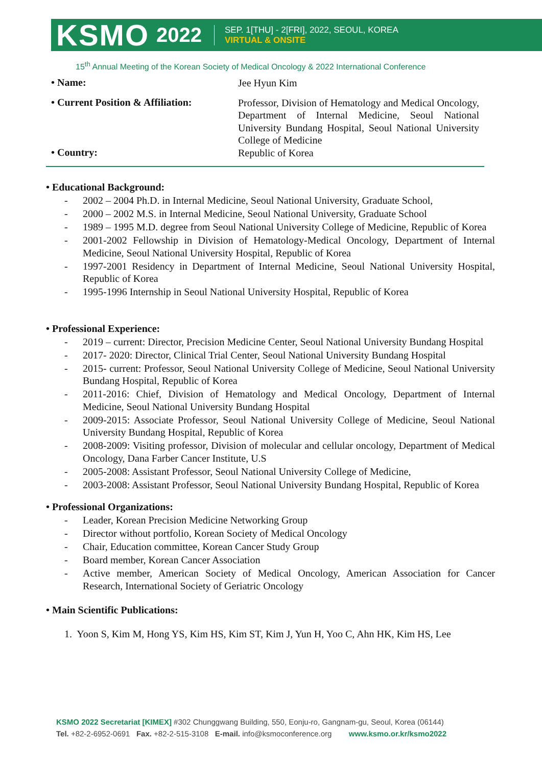KSMO 2022 SEP. 1[THU] - 2[FRI], 2022, SEOUL, KOREA
VIRTUAL & ONSITE
15<sup>th</sup> Annual Meeting of the Korean Society of Medical Oncology & 2022 International Conference
• Name:
Jee Hyun Kim
• Current Position & Affiliation:
Professor, Division of Hematology and Medical Oncology, Department of Internal Medicine, Seoul National University Bundang Hospital, Seoul National University College of Medicine
• Country:
Republic of Korea
• Educational Background:
- 2002 – 2004 Ph.D. in Internal Medicine, Seoul National University, Graduate School,
- 2000 – 2002 M.S. in Internal Medicine, Seoul National University, Graduate School
- 1989 – 1995 M.D. degree from Seoul National University College of Medicine, Republic of Korea
- 2001-2002 Fellowship in Division of Hematology-Medical Oncology, Department of Internal Medicine, Seoul National University Hospital, Republic of Korea
- 1997-2001 Residency in Department of Internal Medicine, Seoul National University Hospital, Republic of Korea
- 1995-1996 Internship in Seoul National University Hospital, Republic of Korea
• Professional Experience:
- 2019 – current: Director, Precision Medicine Center, Seoul National University Bundang Hospital
- 2017- 2020: Director, Clinical Trial Center, Seoul National University Bundang Hospital
- 2015- current: Professor, Seoul National University College of Medicine, Seoul National University Bundang Hospital, Republic of Korea
- 2011-2016: Chief, Division of Hematology and Medical Oncology, Department of Internal Medicine, Seoul National University Bundang Hospital
- 2009-2015: Associate Professor, Seoul National University College of Medicine, Seoul National University Bundang Hospital, Republic of Korea
- 2008-2009: Visiting professor, Division of molecular and cellular oncology, Department of Medical Oncology, Dana Farber Cancer Institute, U.S
- 2005-2008: Assistant Professor, Seoul National University College of Medicine,
- 2003-2008: Assistant Professor, Seoul National University Bundang Hospital, Republic of Korea
• Professional Organizations:
- Leader, Korean Precision Medicine Networking Group
- Director without portfolio, Korean Society of Medical Oncology
- Chair, Education committee, Korean Cancer Study Group
- Board member, Korean Cancer Association
- Active member, American Society of Medical Oncology, American Association for Cancer Research, International Society of Geriatric Oncology
• Main Scientific Publications:
1. Yoon S, Kim M, Hong YS, Kim HS, Kim ST, Kim J, Yun H, Yoo C, Ahn HK, Kim HS, Lee
KSMO 2022 Secretariat [KIMEX] #302 Chunggwang Building, 550, Eonju-ro, Gangnam-gu, Seoul, Korea (06144)
Tel. +82-2-6952-0691 Fax. +82-2-515-3108 E-mail. info@ksmoconference.org www.ksmo.or.kr/ksmo2022